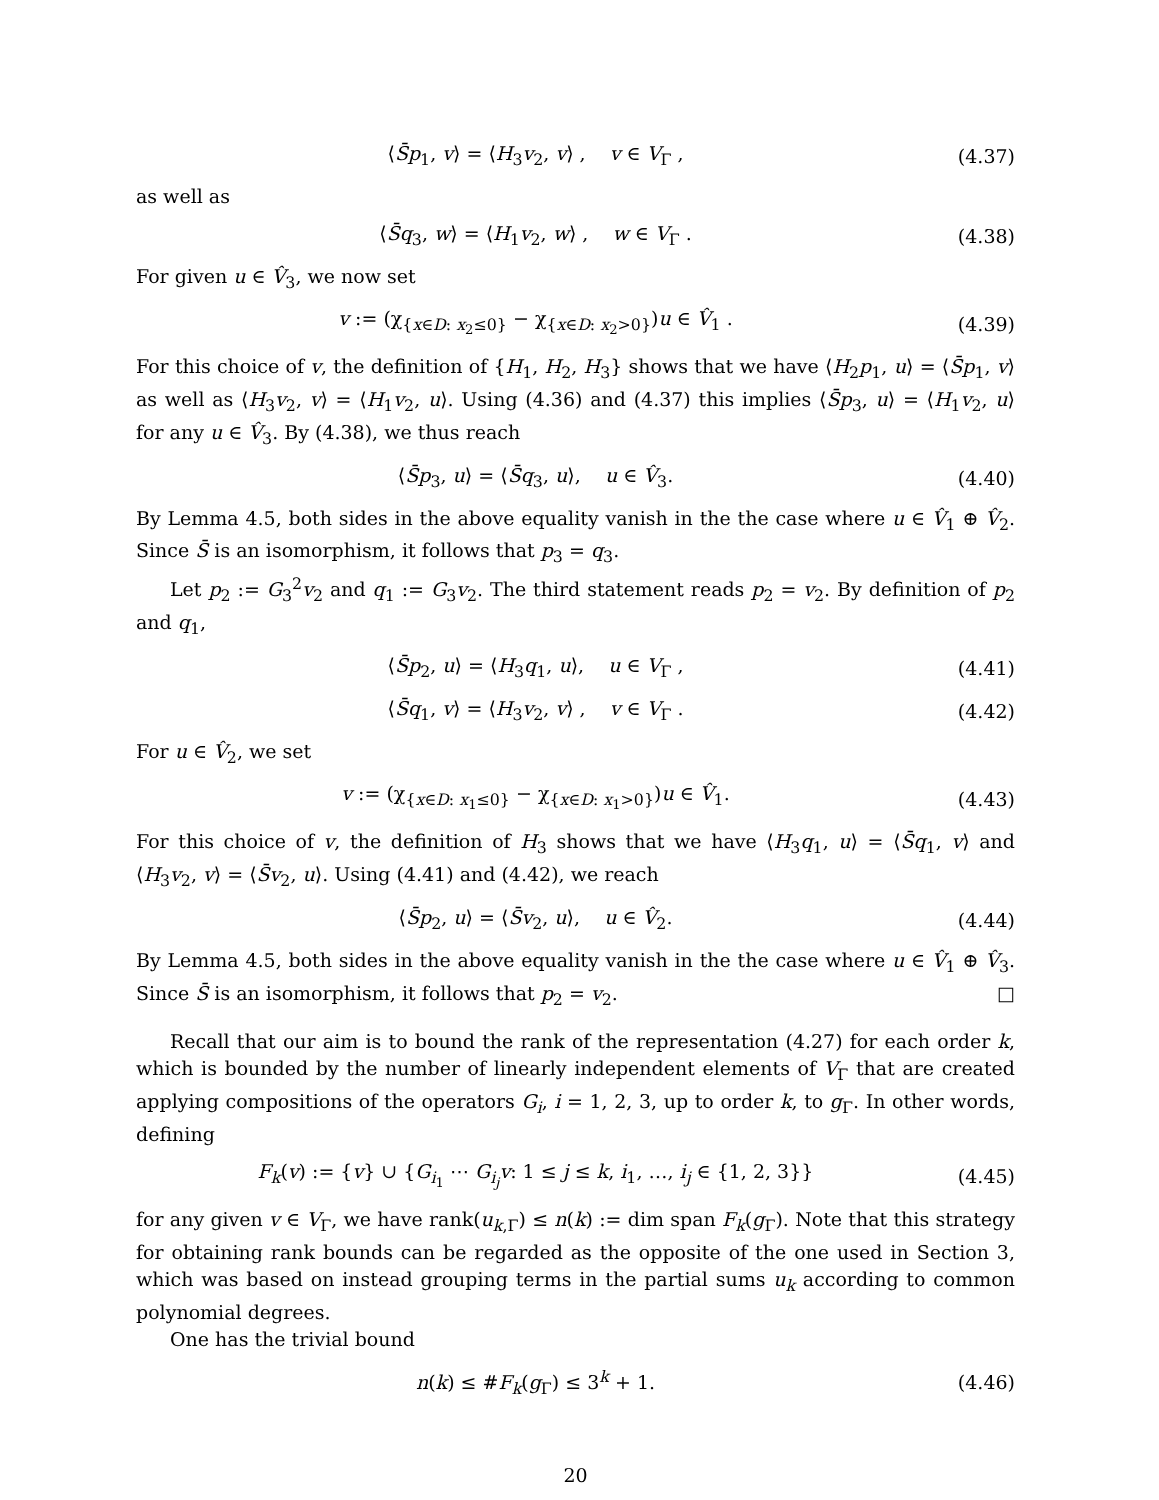⟨S̄p<sub>1</sub>, v⟩ = ⟨H<sub>3</sub>v<sub>2</sub>, v⟩ , v ∈ V<sub>Γ</sub> , (4.37)
as well as
⟨S̄q<sub>3</sub>, w⟩ = ⟨H<sub>1</sub>v<sub>2</sub>, w⟩ , w ∈ V<sub>Γ</sub> . (4.38)
For given u ∈ V̂<sub>3</sub>, we now set
v := (χ<sub>{x∈D: x<sub>2</sub>≤0}</sub> − χ<sub>{x∈D: x<sub>2</sub>>0}</sub>)u ∈ V̂<sub>1</sub> . (4.39)
For this choice of v, the definition of {H<sub>1</sub>, H<sub>2</sub>, H<sub>3</sub>} shows that we have ⟨H<sub>2</sub>p<sub>1</sub>, u⟩ = ⟨S̄p<sub>1</sub>, v⟩ as well as ⟨H<sub>3</sub>v<sub>2</sub>, v⟩ = ⟨H<sub>1</sub>v<sub>2</sub>, u⟩. Using (4.36) and (4.37) this implies ⟨S̄p<sub>3</sub>, u⟩ = ⟨H<sub>1</sub>v<sub>2</sub>, u⟩ for any u ∈ V̂<sub>3</sub>. By (4.38), we thus reach
⟨S̄p<sub>3</sub>, u⟩ = ⟨S̄q<sub>3</sub>, u⟩, u ∈ V̂<sub>3</sub>. (4.40)
By Lemma 4.5, both sides in the above equality vanish in the the case where u ∈ V̂<sub>1</sub> ⊕ V̂<sub>2</sub>. Since S̄ is an isomorphism, it follows that p<sub>3</sub> = q<sub>3</sub>.
Let p<sub>2</sub> := G<sub>3</sub><sup>2</sup>v<sub>2</sub> and q<sub>1</sub> := G<sub>3</sub>v<sub>2</sub>. The third statement reads p<sub>2</sub> = v<sub>2</sub>. By definition of p<sub>2</sub> and q<sub>1</sub>,
⟨S̄p<sub>2</sub>, u⟩ = ⟨H<sub>3</sub>q<sub>1</sub>, u⟩, u ∈ V<sub>Γ</sub> , (4.41)
⟨S̄q<sub>1</sub>, v⟩ = ⟨H<sub>3</sub>v<sub>2</sub>, v⟩ , v ∈ V<sub>Γ</sub> . (4.42)
For u ∈ V̂<sub>2</sub>, we set
v := (χ<sub>{x∈D: x<sub>1</sub>≤0}</sub> − χ<sub>{x∈D: x<sub>1</sub>>0}</sub>)u ∈ V̂<sub>1</sub>. (4.43)
For this choice of v, the definition of H<sub>3</sub> shows that we have ⟨H<sub>3</sub>q<sub>1</sub>, u⟩ = ⟨S̄q<sub>1</sub>, v⟩ and ⟨H<sub>3</sub>v<sub>2</sub>, v⟩ = ⟨S̄v<sub>2</sub>, u⟩. Using (4.41) and (4.42), we reach
⟨S̄p<sub>2</sub>, u⟩ = ⟨S̄v<sub>2</sub>, u⟩, u ∈ V̂<sub>2</sub>. (4.44)
By Lemma 4.5, both sides in the above equality vanish in the the case where u ∈ V̂<sub>1</sub> ⊕ V̂<sub>3</sub>. Since S̄ is an isomorphism, it follows that p<sub>2</sub> = v<sub>2</sub>. □
Recall that our aim is to bound the rank of the representation (4.27) for each order k, which is bounded by the number of linearly independent elements of V<sub>Γ</sub> that are created applying compositions of the operators G<sub>i</sub>, i = 1, 2, 3, up to order k, to g<sub>Γ</sub>. In other words, defining
F<sub>k</sub>(v) := {v} ∪ {G<sub>i<sub>1</sub></sub> ⋯ G<sub>i<sub>j</sub></sub>v: 1 ≤ j ≤ k, i<sub>1</sub>, …, i<sub>j</sub> ∈ {1, 2, 3}} (4.45)
for any given v ∈ V<sub>Γ</sub>, we have rank(u<sub>k,Γ</sub>) ≤ n(k) := dim span F<sub>k</sub>(g<sub>Γ</sub>). Note that this strategy for obtaining rank bounds can be regarded as the opposite of the one used in Section 3, which was based on instead grouping terms in the partial sums u<sub>k</sub> according to common polynomial degrees.
One has the trivial bound
n(k) ≤ #F<sub>k</sub>(g<sub>Γ</sub>) ≤ 3<sup>k</sup> + 1. (4.46)
20